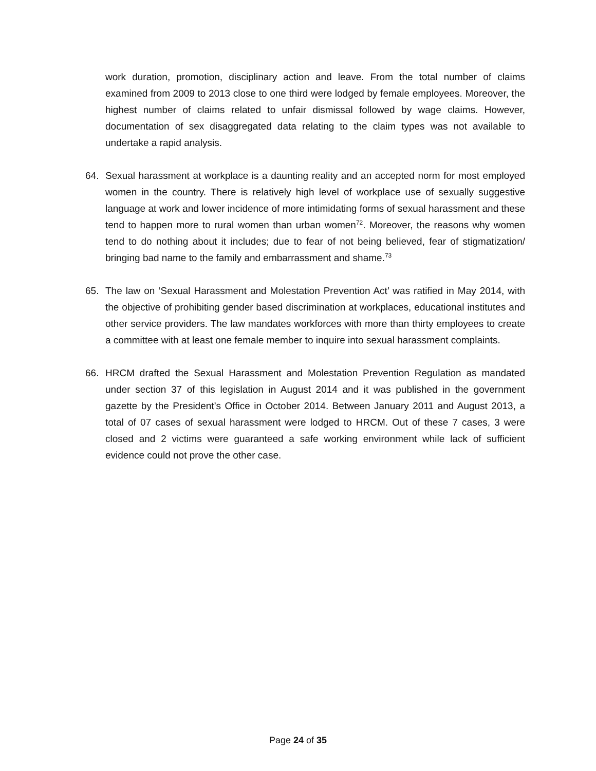work duration, promotion, disciplinary action and leave. From the total number of claims examined from 2009 to 2013 close to one third were lodged by female employees. Moreover, the highest number of claims related to unfair dismissal followed by wage claims. However, documentation of sex disaggregated data relating to the claim types was not available to undertake a rapid analysis.
64. Sexual harassment at workplace is a daunting reality and an accepted norm for most employed women in the country. There is relatively high level of workplace use of sexually suggestive language at work and lower incidence of more intimidating forms of sexual harassment and these tend to happen more to rural women than urban women<sup>72</sup>. Moreover, the reasons why women tend to do nothing about it includes; due to fear of not being believed, fear of stigmatization/ bringing bad name to the family and embarrassment and shame.<sup>73</sup>
65. The law on ‘Sexual Harassment and Molestation Prevention Act’ was ratified in May 2014, with the objective of prohibiting gender based discrimination at workplaces, educational institutes and other service providers. The law mandates workforces with more than thirty employees to create a committee with at least one female member to inquire into sexual harassment complaints.
66. HRCM drafted the Sexual Harassment and Molestation Prevention Regulation as mandated under section 37 of this legislation in August 2014 and it was published in the government gazette by the President’s Office in October 2014. Between January 2011 and August 2013, a total of 07 cases of sexual harassment were lodged to HRCM. Out of these 7 cases, 3 were closed and 2 victims were guaranteed a safe working environment while lack of sufficient evidence could not prove the other case.
Page 24 of 35